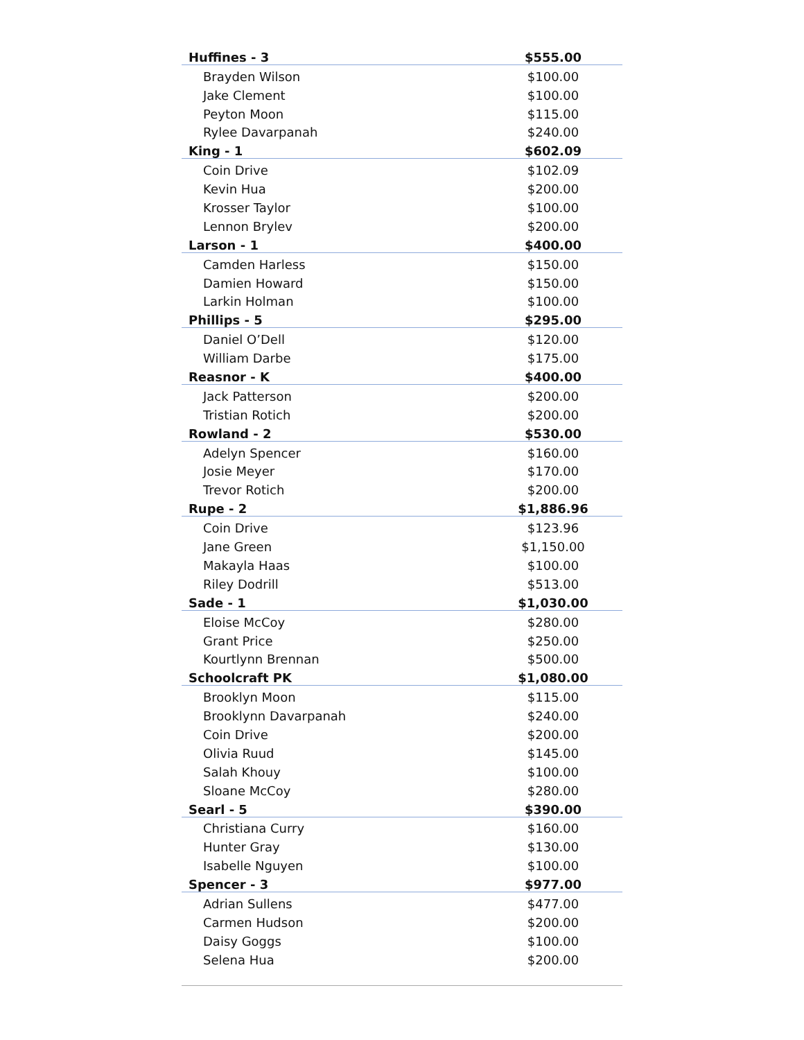| Huffines - 3 | $555.00 |
| Brayden Wilson | $100.00 |
| Jake Clement | $100.00 |
| Peyton Moon | $115.00 |
| Rylee Davarpanah | $240.00 |
| King - 1 | $602.09 |
| Coin Drive | $102.09 |
| Kevin Hua | $200.00 |
| Krosser Taylor | $100.00 |
| Lennon Brylev | $200.00 |
| Larson - 1 | $400.00 |
| Camden Harless | $150.00 |
| Damien Howard | $150.00 |
| Larkin Holman | $100.00 |
| Phillips - 5 | $295.00 |
| Daniel O’Dell | $120.00 |
| William Darbe | $175.00 |
| Reasnor - K | $400.00 |
| Jack Patterson | $200.00 |
| Tristian Rotich | $200.00 |
| Rowland - 2 | $530.00 |
| Adelyn Spencer | $160.00 |
| Josie Meyer | $170.00 |
| Trevor Rotich | $200.00 |
| Rupe - 2 | $1,886.96 |
| Coin Drive | $123.96 |
| Jane Green | $1,150.00 |
| Makayla Haas | $100.00 |
| Riley Dodrill | $513.00 |
| Sade - 1 | $1,030.00 |
| Eloise McCoy | $280.00 |
| Grant Price | $250.00 |
| Kourtlynn Brennan | $500.00 |
| Schoolcraft PK | $1,080.00 |
| Brooklyn Moon | $115.00 |
| Brooklynn Davarpanah | $240.00 |
| Coin Drive | $200.00 |
| Olivia Ruud | $145.00 |
| Salah Khouy | $100.00 |
| Sloane McCoy | $280.00 |
| Searl - 5 | $390.00 |
| Christiana Curry | $160.00 |
| Hunter Gray | $130.00 |
| Isabelle Nguyen | $100.00 |
| Spencer - 3 | $977.00 |
| Adrian Sullens | $477.00 |
| Carmen Hudson | $200.00 |
| Daisy Goggs | $100.00 |
| Selena Hua | $200.00 |